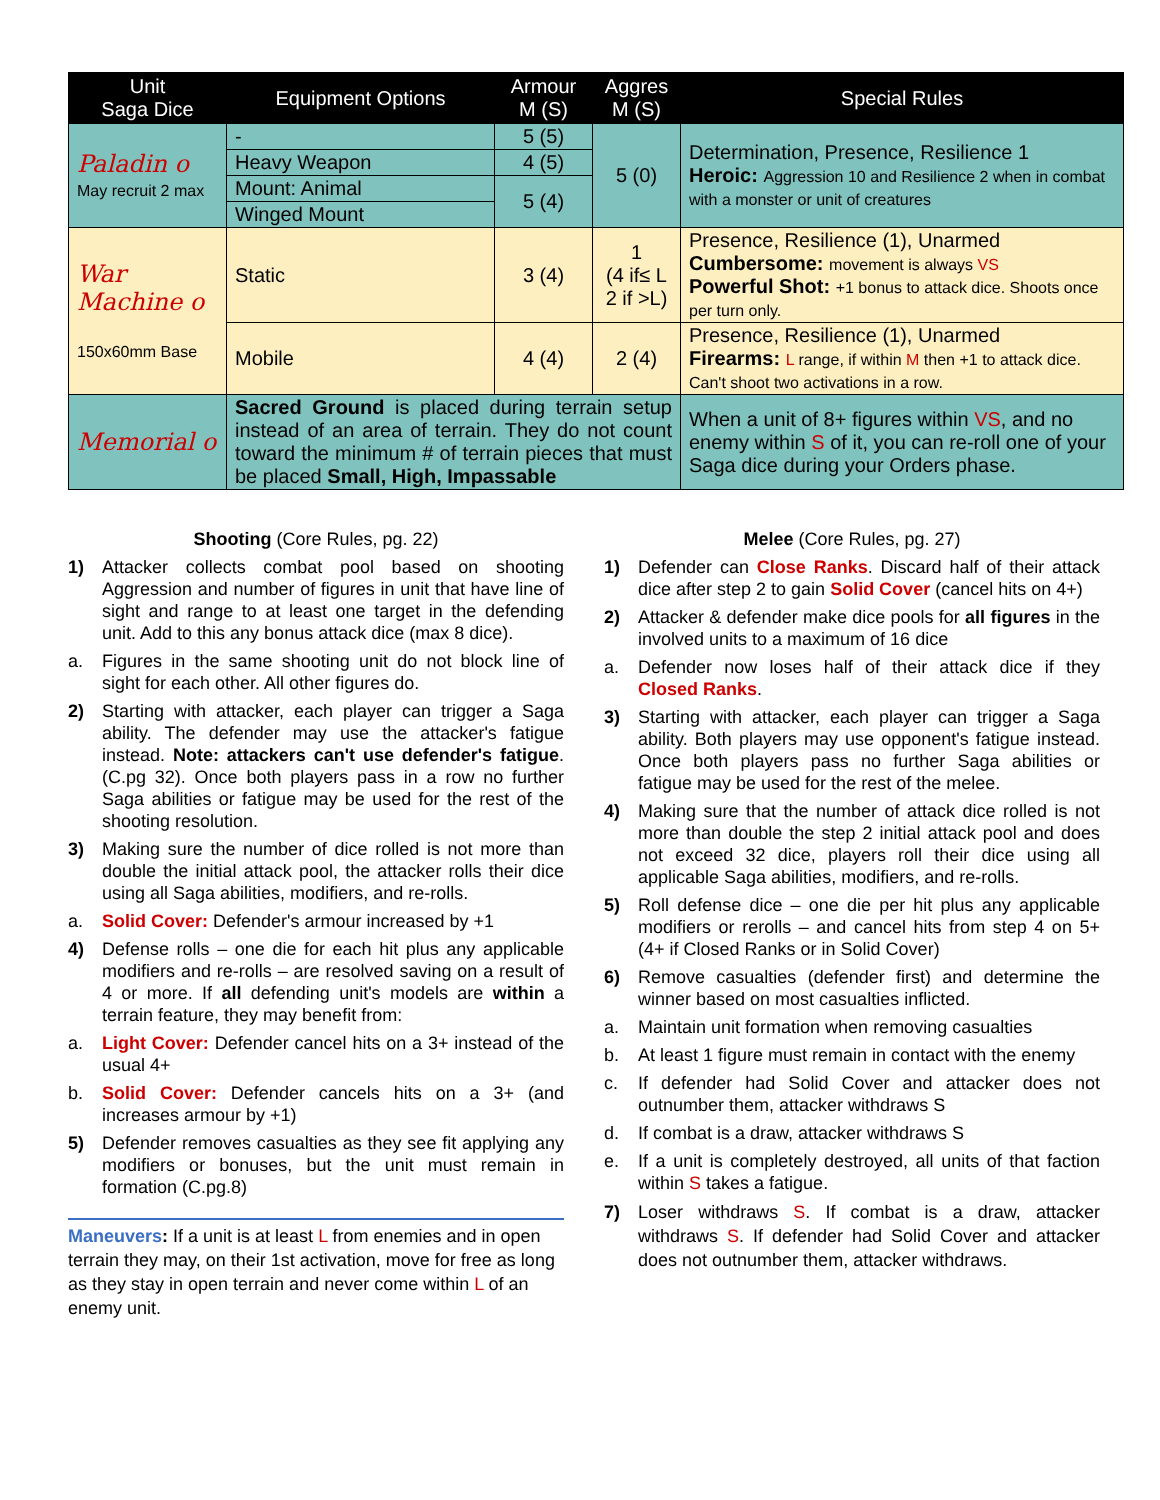| Unit Saga Dice | Equipment Options | Armour M (S) | Aggres M (S) | Special Rules |
| --- | --- | --- | --- | --- |
| Paladin o May recruit 2 max | - | 5 (5) | 5 (0) | Determination, Presence, Resilience 1 Heroic: Aggression 10 and Resilience 2 when in combat with a monster or unit of creatures |
| | Heavy Weapon | 4 (5) | | |
| | Mount: Animal | 5 (4) | | |
| | Winged Mount | | | |
| War Machine o 150x60mm Base | Static | 3 (4) | 1 (4 if≤ L 2 if >L) | Presence, Resilience (1), Unarmed Cumbersome: movement is always VS Powerful Shot: +1 bonus to attack dice. Shoots once per turn only. |
| | Mobile | 4 (4) | 2 (4) | Presence, Resilience (1), Unarmed Firearms: L range, if within M then +1 to attack dice. Can't shoot two activations in a row. |
| Memorial o | Sacred Ground is placed during terrain setup instead of an area of terrain. They do not count toward the minimum # of terrain pieces that must be placed Small, High, Impassable | | | When a unit of 8+ figures within VS , and no enemy within S of it, you can re-roll one of your Saga dice during your Orders phase. |
Shooting (Core Rules, pg. 22)
1) Attacker collects combat pool based on shooting Aggression and number of figures in unit that have line of sight and range to at least one target in the defending unit. Add to this any bonus attack dice (max 8 dice).
a. Figures in the same shooting unit do not block line of sight for each other. All other figures do.
2) Starting with attacker, each player can trigger a Saga ability. The defender may use the attacker's fatigue instead. Note: attackers can't use defender's fatigue. (C.pg 32). Once both players pass in a row no further Saga abilities or fatigue may be used for the rest of the shooting resolution.
3) Making sure the number of dice rolled is not more than double the initial attack pool, the attacker rolls their dice using all Saga abilities, modifiers, and re-rolls.
a. Solid Cover: Defender's armour increased by +1
4) Defense rolls – one die for each hit plus any applicable modifiers and re-rolls – are resolved saving on a result of 4 or more. If all defending unit's models are within a terrain feature, they may benefit from:
a. Light Cover: Defender cancel hits on a 3+ instead of the usual 4+
b. Solid Cover: Defender cancels hits on a 3+ (and increases armour by +1)
5) Defender removes casualties as they see fit applying any modifiers or bonuses, but the unit must remain in formation (C.pg.8)
Maneuvers: If a unit is at least L from enemies and in open terrain they may, on their 1st activation, move for free as long as they stay in open terrain and never come within L of an enemy unit.
Melee (Core Rules, pg. 27)
1) Defender can Close Ranks. Discard half of their attack dice after step 2 to gain Solid Cover (cancel hits on 4+)
2) Attacker & defender make dice pools for all figures in the involved units to a maximum of 16 dice
a. Defender now loses half of their attack dice if they Closed Ranks.
3) Starting with attacker, each player can trigger a Saga ability. Both players may use opponent's fatigue instead. Once both players pass no further Saga abilities or fatigue may be used for the rest of the melee.
4) Making sure that the number of attack dice rolled is not more than double the step 2 initial attack pool and does not exceed 32 dice, players roll their dice using all applicable Saga abilities, modifiers, and re-rolls.
5) Roll defense dice – one die per hit plus any applicable modifiers or rerolls – and cancel hits from step 4 on 5+ (4+ if Closed Ranks or in Solid Cover)
6) Remove casualties (defender first) and determine the winner based on most casualties inflicted.
a. Maintain unit formation when removing casualties
b. At least 1 figure must remain in contact with the enemy
c. If defender had Solid Cover and attacker does not outnumber them, attacker withdraws S
d. If combat is a draw, attacker withdraws S
e. If a unit is completely destroyed, all units of that faction within S takes a fatigue.
7) Loser withdraws S. If combat is a draw, attacker withdraws S. If defender had Solid Cover and attacker does not outnumber them, attacker withdraws.